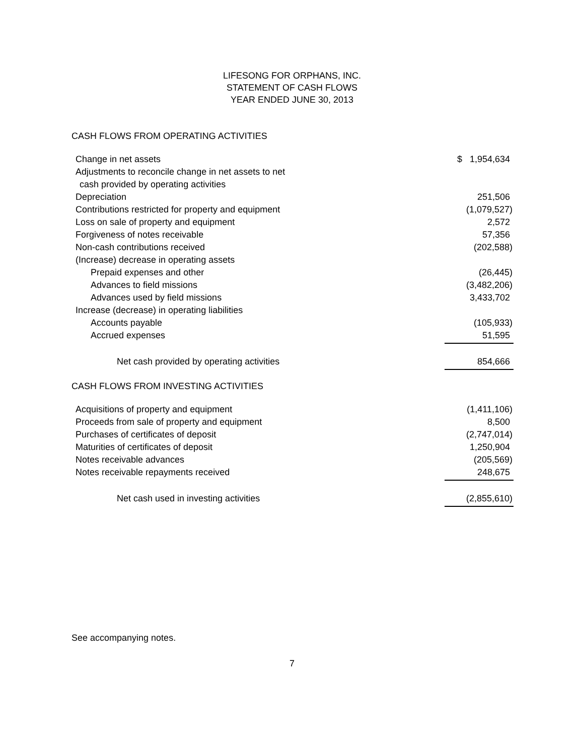LIFESONG FOR ORPHANS, INC.
STATEMENT OF CASH FLOWS
YEAR ENDED JUNE 30, 2013
CASH FLOWS FROM OPERATING ACTIVITIES
| Change in net assets | $ 1,954,634 |
| Adjustments to reconcile change in net assets to net | |
| cash provided by operating activities | |
| Depreciation | 251,506 |
| Contributions restricted for property and equipment | (1,079,527) |
| Loss on sale of property and equipment | 2,572 |
| Forgiveness of notes receivable | 57,356 |
| Non-cash contributions received | (202,588) |
| (Increase) decrease in operating assets | |
| Prepaid expenses and other | (26,445) |
| Advances to field missions | (3,482,206) |
| Advances used by field missions | 3,433,702 |
| Increase (decrease) in operating liabilities | |
| Accounts payable | (105,933) |
| Accrued expenses | 51,595 |
| Net cash provided by operating activities | 854,666 |
CASH FLOWS FROM INVESTING ACTIVITIES
| Acquisitions of property and equipment | (1,411,106) |
| Proceeds from sale of property and equipment | 8,500 |
| Purchases of certificates of deposit | (2,747,014) |
| Maturities of certificates of deposit | 1,250,904 |
| Notes receivable advances | (205,569) |
| Notes receivable repayments received | 248,675 |
| Net cash used in investing activities | (2,855,610) |
See accompanying notes.
7